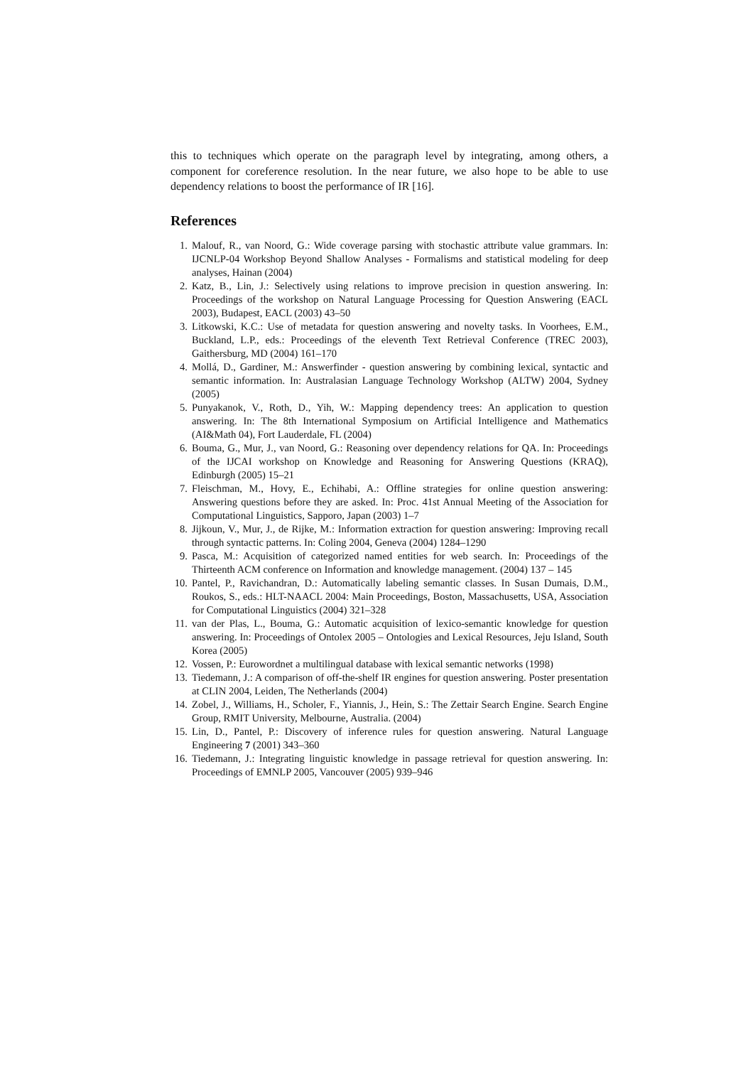this to techniques which operate on the paragraph level by integrating, among others, a component for coreference resolution. In the near future, we also hope to be able to use dependency relations to boost the performance of IR [16].
References
1. Malouf, R., van Noord, G.: Wide coverage parsing with stochastic attribute value grammars. In: IJCNLP-04 Workshop Beyond Shallow Analyses - Formalisms and statistical modeling for deep analyses, Hainan (2004)
2. Katz, B., Lin, J.: Selectively using relations to improve precision in question answering. In: Proceedings of the workshop on Natural Language Processing for Question Answering (EACL 2003), Budapest, EACL (2003) 43–50
3. Litkowski, K.C.: Use of metadata for question answering and novelty tasks. In Voorhees, E.M., Buckland, L.P., eds.: Proceedings of the eleventh Text Retrieval Conference (TREC 2003), Gaithersburg, MD (2004) 161–170
4. Mollá, D., Gardiner, M.: Answerfinder - question answering by combining lexical, syntactic and semantic information. In: Australasian Language Technology Workshop (ALTW) 2004, Sydney (2005)
5. Punyakanok, V., Roth, D., Yih, W.: Mapping dependency trees: An application to question answering. In: The 8th International Symposium on Artificial Intelligence and Mathematics (AI&Math 04), Fort Lauderdale, FL (2004)
6. Bouma, G., Mur, J., van Noord, G.: Reasoning over dependency relations for QA. In: Proceedings of the IJCAI workshop on Knowledge and Reasoning for Answering Questions (KRAQ), Edinburgh (2005) 15–21
7. Fleischman, M., Hovy, E., Echihabi, A.: Offline strategies for online question answering: Answering questions before they are asked. In: Proc. 41st Annual Meeting of the Association for Computational Linguistics, Sapporo, Japan (2003) 1–7
8. Jijkoun, V., Mur, J., de Rijke, M.: Information extraction for question answering: Improving recall through syntactic patterns. In: Coling 2004, Geneva (2004) 1284–1290
9. Pasca, M.: Acquisition of categorized named entities for web search. In: Proceedings of the Thirteenth ACM conference on Information and knowledge management. (2004) 137 – 145
10. Pantel, P., Ravichandran, D.: Automatically labeling semantic classes. In Susan Dumais, D.M., Roukos, S., eds.: HLT-NAACL 2004: Main Proceedings, Boston, Massachusetts, USA, Association for Computational Linguistics (2004) 321–328
11. van der Plas, L., Bouma, G.: Automatic acquisition of lexico-semantic knowledge for question answering. In: Proceedings of Ontolex 2005 – Ontologies and Lexical Resources, Jeju Island, South Korea (2005)
12. Vossen, P.: Eurowordnet a multilingual database with lexical semantic networks (1998)
13. Tiedemann, J.: A comparison of off-the-shelf IR engines for question answering. Poster presentation at CLIN 2004, Leiden, The Netherlands (2004)
14. Zobel, J., Williams, H., Scholer, F., Yiannis, J., Hein, S.: The Zettair Search Engine. Search Engine Group, RMIT University, Melbourne, Australia. (2004)
15. Lin, D., Pantel, P.: Discovery of inference rules for question answering. Natural Language Engineering 7 (2001) 343–360
16. Tiedemann, J.: Integrating linguistic knowledge in passage retrieval for question answering. In: Proceedings of EMNLP 2005, Vancouver (2005) 939–946